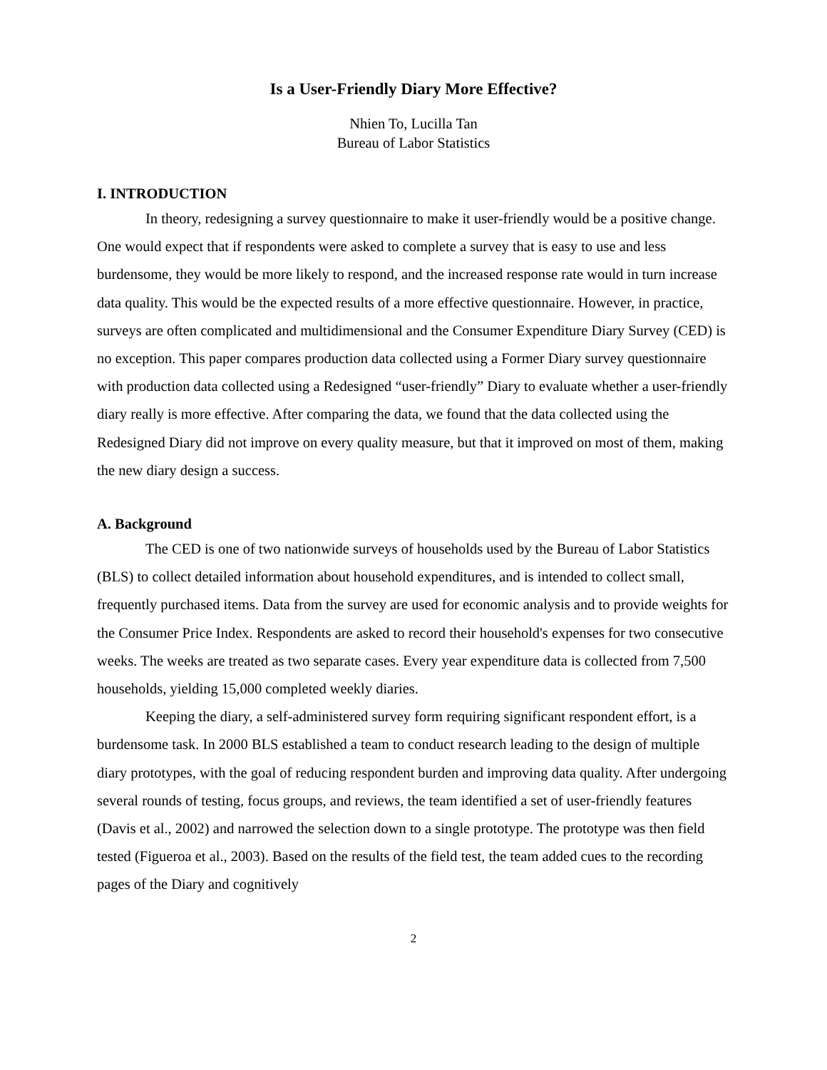Is a User-Friendly Diary More Effective?
Nhien To, Lucilla Tan
Bureau of Labor Statistics
I. INTRODUCTION
In theory, redesigning a survey questionnaire to make it user-friendly would be a positive change. One would expect that if respondents were asked to complete a survey that is easy to use and less burdensome, they would be more likely to respond, and the increased response rate would in turn increase data quality. This would be the expected results of a more effective questionnaire. However, in practice, surveys are often complicated and multidimensional and the Consumer Expenditure Diary Survey (CED) is no exception. This paper compares production data collected using a Former Diary survey questionnaire with production data collected using a Redesigned “user-friendly” Diary to evaluate whether a user-friendly diary really is more effective. After comparing the data, we found that the data collected using the Redesigned Diary did not improve on every quality measure, but that it improved on most of them, making the new diary design a success.
A. Background
The CED is one of two nationwide surveys of households used by the Bureau of Labor Statistics (BLS) to collect detailed information about household expenditures, and is intended to collect small, frequently purchased items. Data from the survey are used for economic analysis and to provide weights for the Consumer Price Index. Respondents are asked to record their household's expenses for two consecutive weeks. The weeks are treated as two separate cases. Every year expenditure data is collected from 7,500 households, yielding 15,000 completed weekly diaries.
Keeping the diary, a self-administered survey form requiring significant respondent effort, is a burdensome task. In 2000 BLS established a team to conduct research leading to the design of multiple diary prototypes, with the goal of reducing respondent burden and improving data quality. After undergoing several rounds of testing, focus groups, and reviews, the team identified a set of user-friendly features (Davis et al., 2002) and narrowed the selection down to a single prototype. The prototype was then field tested (Figueroa et al., 2003). Based on the results of the field test, the team added cues to the recording pages of the Diary and cognitively
2